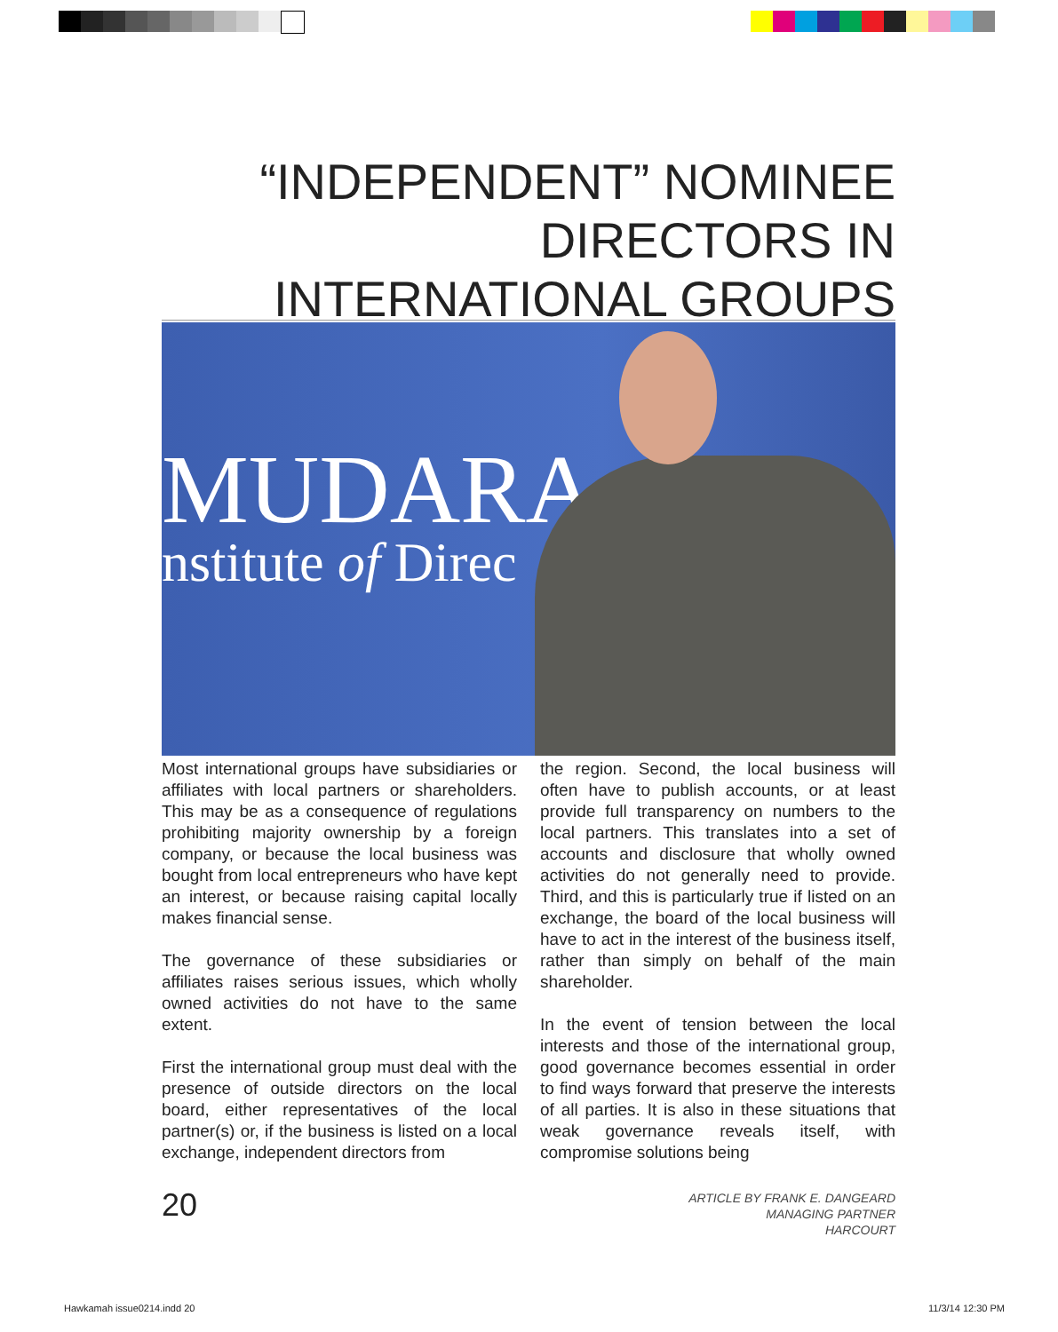“INDEPENDENT” NOMINEE DIRECTORS IN INTERNATIONAL GROUPS
MUDARA
nstitute of Direc
Most international groups have subsidiaries or affiliates with local partners or shareholders. This may be as a consequence of regulations prohibiting majority ownership by a foreign company, or because the local business was bought from local entrepreneurs who have kept an interest, or because raising capital locally makes financial sense.
The governance of these subsidiaries or affiliates raises serious issues, which wholly owned activities do not have to the same extent.
First the international group must deal with the presence of outside directors on the local board, either representatives of the local partner(s) or, if the business is listed on a local exchange, independent directors from
the region. Second, the local business will often have to publish accounts, or at least provide full transparency on numbers to the local partners. This translates into a set of accounts and disclosure that wholly owned activities do not generally need to provide. Third, and this is particularly true if listed on an exchange, the board of the local business will have to act in the interest of the business itself, rather than simply on behalf of the main shareholder.
In the event of tension between the local interests and those of the international group, good governance becomes essential in order to find ways forward that preserve the interests of all parties. It is also in these situations that weak governance reveals itself, with compromise solutions being
20
ARTICLE BY FRANK E. DANGEARD
MANAGING PARTNER
HARCOURT
Hawkamah issue0214.indd 20 11/3/14 12:30 PM